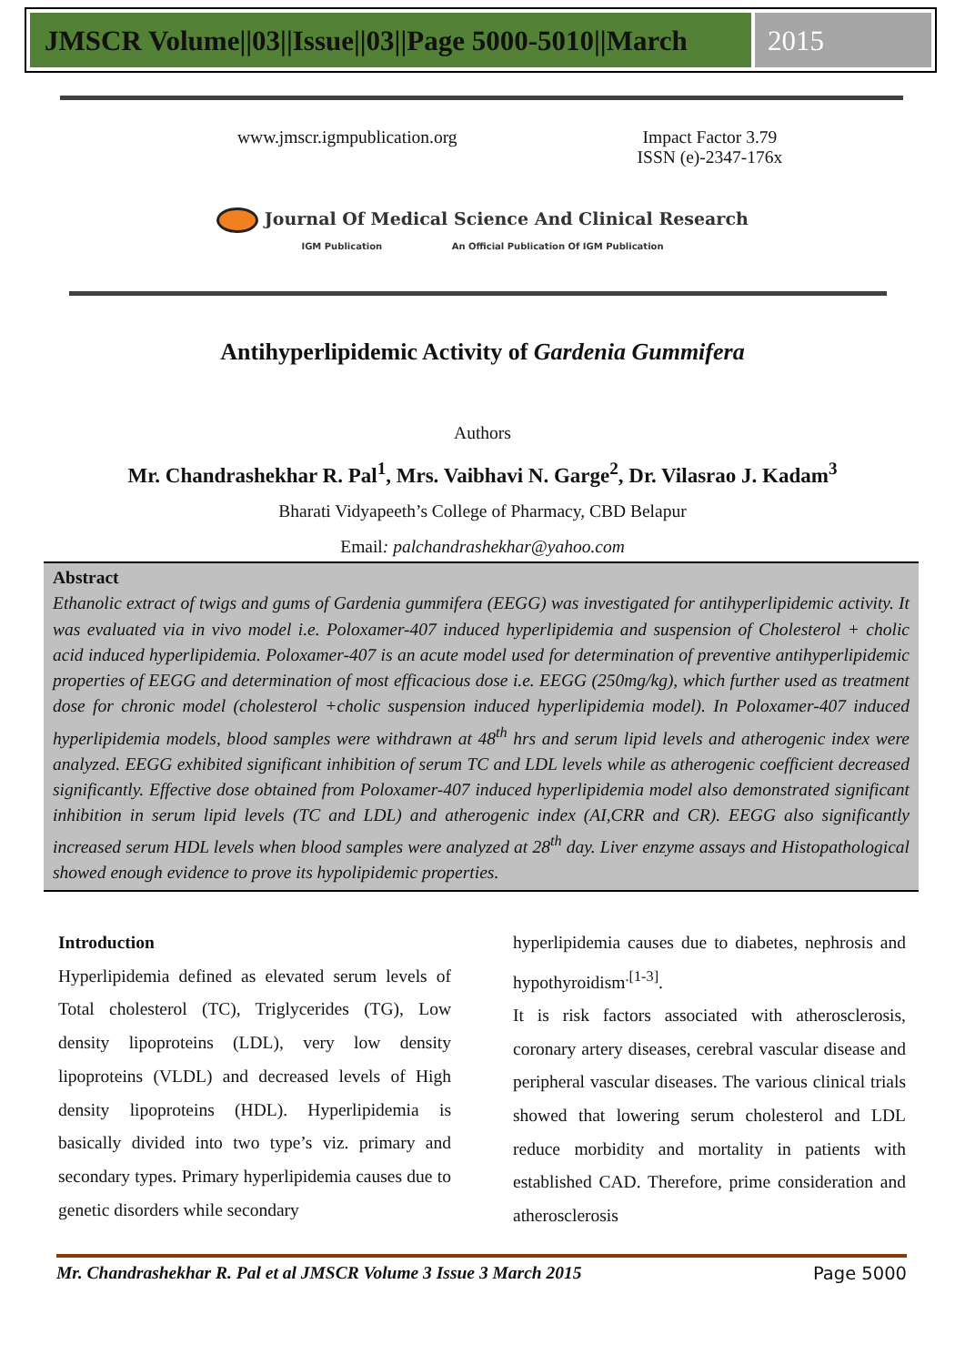JMSCR Volume||03||Issue||03||Page 5000-5010||March
2015
www.jmscr.igmpublication.org Impact Factor 3.79
ISSN (e)-2347-176x
Journal Of Medical Science And Clinical Research
IGM Publication An Official Publication Of IGM Publication
Antihyperlipidemic Activity of Gardenia Gummifera
Authors
Mr. Chandrashekhar R. Pal<sup>1</sup>, Mrs. Vaibhavi N. Garge<sup>2</sup>, Dr. Vilasrao J. Kadam<sup>3</sup>
Bharati Vidyapeeth’s College of Pharmacy, CBD Belapur
Email: palchandrashekhar@yahoo.com
Abstract
Ethanolic extract of twigs and gums of Gardenia gummifera (EEGG) was investigated for antihyperlipidemic activity. It was evaluated via in vivo model i.e. Poloxamer-407 induced hyperlipidemia and suspension of Cholesterol + cholic acid induced hyperlipidemia. Poloxamer-407 is an acute model used for determination of preventive antihyperlipidemic properties of EEGG and determination of most efficacious dose i.e. EEGG (250mg/kg), which further used as treatment dose for chronic model (cholesterol +cholic suspension induced hyperlipidemia model). In Poloxamer-407 induced hyperlipidemia models, blood samples were withdrawn at 48<sup>th</sup> hrs and serum lipid levels and atherogenic index were analyzed. EEGG exhibited significant inhibition of serum TC and LDL levels while as atherogenic coefficient decreased significantly. Effective dose obtained from Poloxamer-407 induced hyperlipidemia model also demonstrated significant inhibition in serum lipid levels (TC and LDL) and atherogenic index (AI,CRR and CR). EEGG also significantly increased serum HDL levels when blood samples were analyzed at 28<sup>th</sup> day. Liver enzyme assays and Histopathological showed enough evidence to prove its hypolipidemic properties.
Introduction
Hyperlipidemia defined as elevated serum levels of Total cholesterol (TC), Triglycerides (TG), Low density lipoproteins (LDL), very low density lipoproteins (VLDL) and decreased levels of High density lipoproteins (HDL). Hyperlipidemia is basically divided into two type’s viz. primary and secondary types. Primary hyperlipidemia causes due to genetic disorders while secondary
hyperlipidemia causes due to diabetes, nephrosis and hypothyroidism<sup>.[1-3]</sup>.
It is risk factors associated with atherosclerosis, coronary artery diseases, cerebral vascular disease and peripheral vascular diseases. The various clinical trials showed that lowering serum cholesterol and LDL reduce morbidity and mortality in patients with established CAD. Therefore, prime consideration and atherosclerosis
Mr. Chandrashekhar R. Pal et al JMSCR Volume 3 Issue 3 March 2015 Page 5000